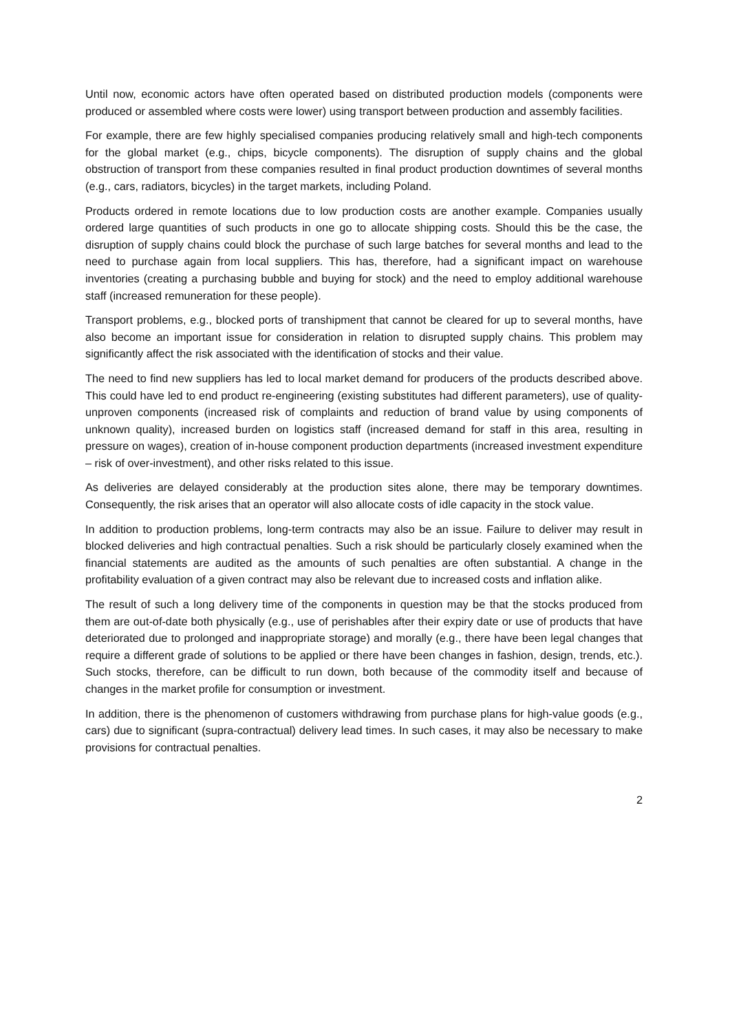Until now, economic actors have often operated based on distributed production models (components were produced or assembled where costs were lower) using transport between production and assembly facilities.
For example, there are few highly specialised companies producing relatively small and high-tech components for the global market (e.g., chips, bicycle components). The disruption of supply chains and the global obstruction of transport from these companies resulted in final product production downtimes of several months (e.g., cars, radiators, bicycles) in the target markets, including Poland.
Products ordered in remote locations due to low production costs are another example. Companies usually ordered large quantities of such products in one go to allocate shipping costs. Should this be the case, the disruption of supply chains could block the purchase of such large batches for several months and lead to the need to purchase again from local suppliers. This has, therefore, had a significant impact on warehouse inventories (creating a purchasing bubble and buying for stock) and the need to employ additional warehouse staff (increased remuneration for these people).
Transport problems, e.g., blocked ports of transhipment that cannot be cleared for up to several months, have also become an important issue for consideration in relation to disrupted supply chains. This problem may significantly affect the risk associated with the identification of stocks and their value.
The need to find new suppliers has led to local market demand for producers of the products described above. This could have led to end product re-engineering (existing substitutes had different parameters), use of quality-unproven components (increased risk of complaints and reduction of brand value by using components of unknown quality), increased burden on logistics staff (increased demand for staff in this area, resulting in pressure on wages), creation of in-house component production departments (increased investment expenditure – risk of over-investment), and other risks related to this issue.
As deliveries are delayed considerably at the production sites alone, there may be temporary downtimes. Consequently, the risk arises that an operator will also allocate costs of idle capacity in the stock value.
In addition to production problems, long-term contracts may also be an issue. Failure to deliver may result in blocked deliveries and high contractual penalties. Such a risk should be particularly closely examined when the financial statements are audited as the amounts of such penalties are often substantial. A change in the profitability evaluation of a given contract may also be relevant due to increased costs and inflation alike.
The result of such a long delivery time of the components in question may be that the stocks produced from them are out-of-date both physically (e.g., use of perishables after their expiry date or use of products that have deteriorated due to prolonged and inappropriate storage) and morally (e.g., there have been legal changes that require a different grade of solutions to be applied or there have been changes in fashion, design, trends, etc.). Such stocks, therefore, can be difficult to run down, both because of the commodity itself and because of changes in the market profile for consumption or investment.
In addition, there is the phenomenon of customers withdrawing from purchase plans for high-value goods (e.g., cars) due to significant (supra-contractual) delivery lead times. In such cases, it may also be necessary to make provisions for contractual penalties.
2